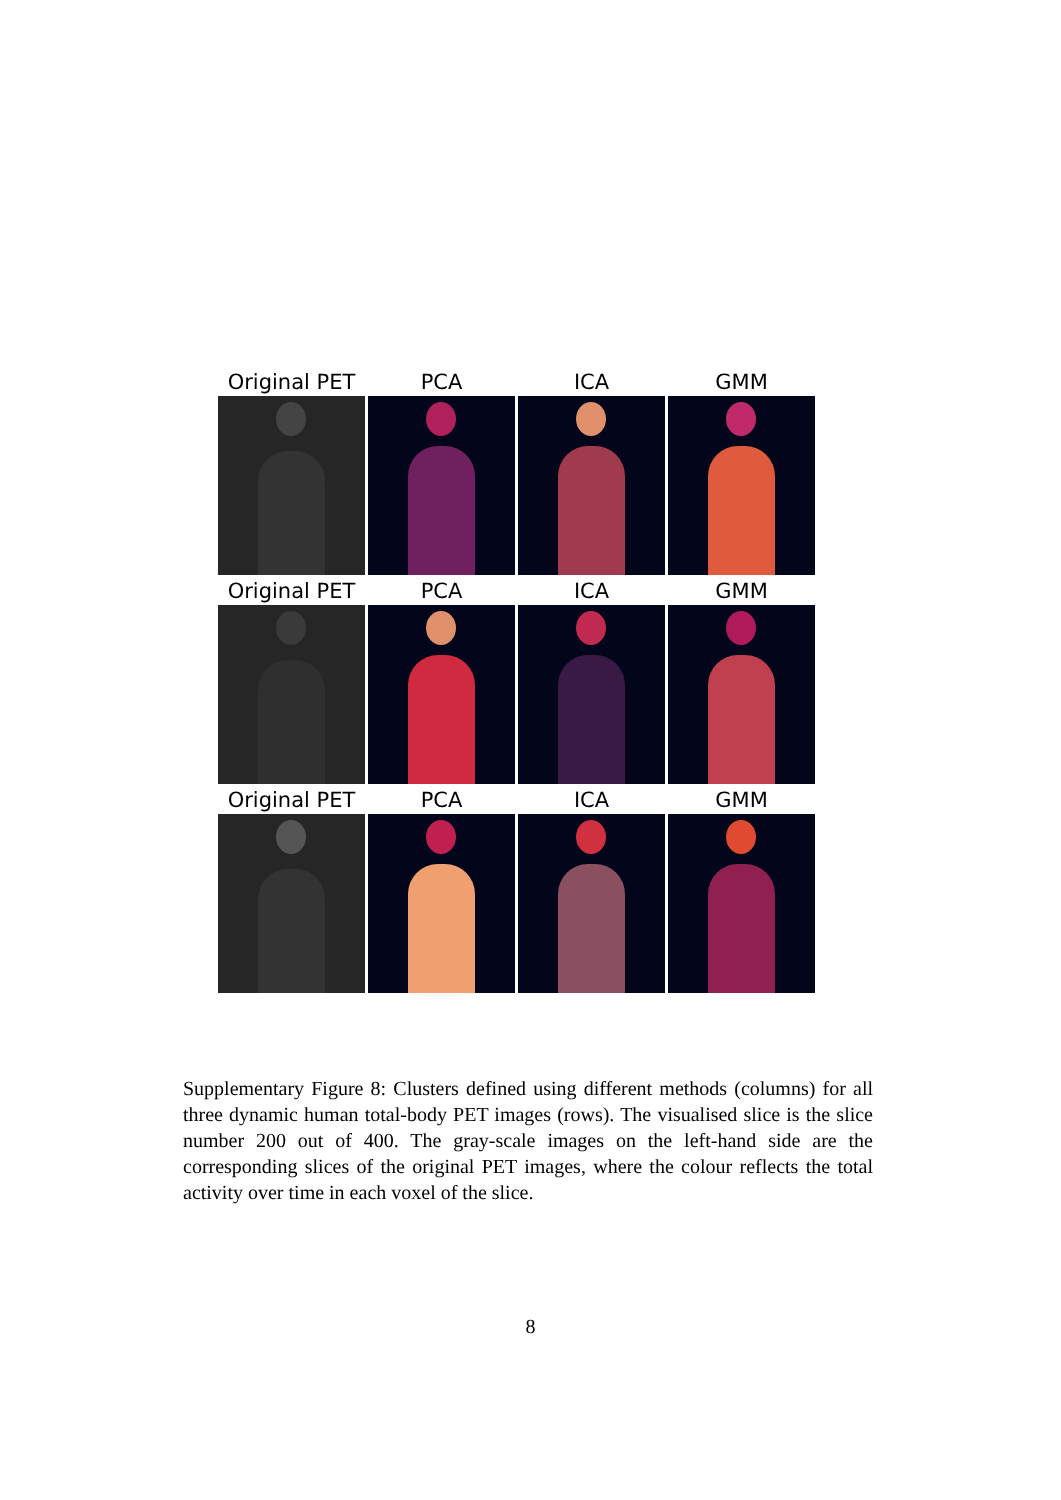Original PET PCA ICA GMM
Original PET PCA ICA GMM
Original PET PCA ICA GMM
Supplementary Figure 8: Clusters defined using different methods (columns) for all three dynamic human total-body PET images (rows). The visualised slice is the slice number 200 out of 400. The gray-scale images on the left-hand side are the corresponding slices of the original PET images, where the colour reflects the total activity over time in each voxel of the slice.
8